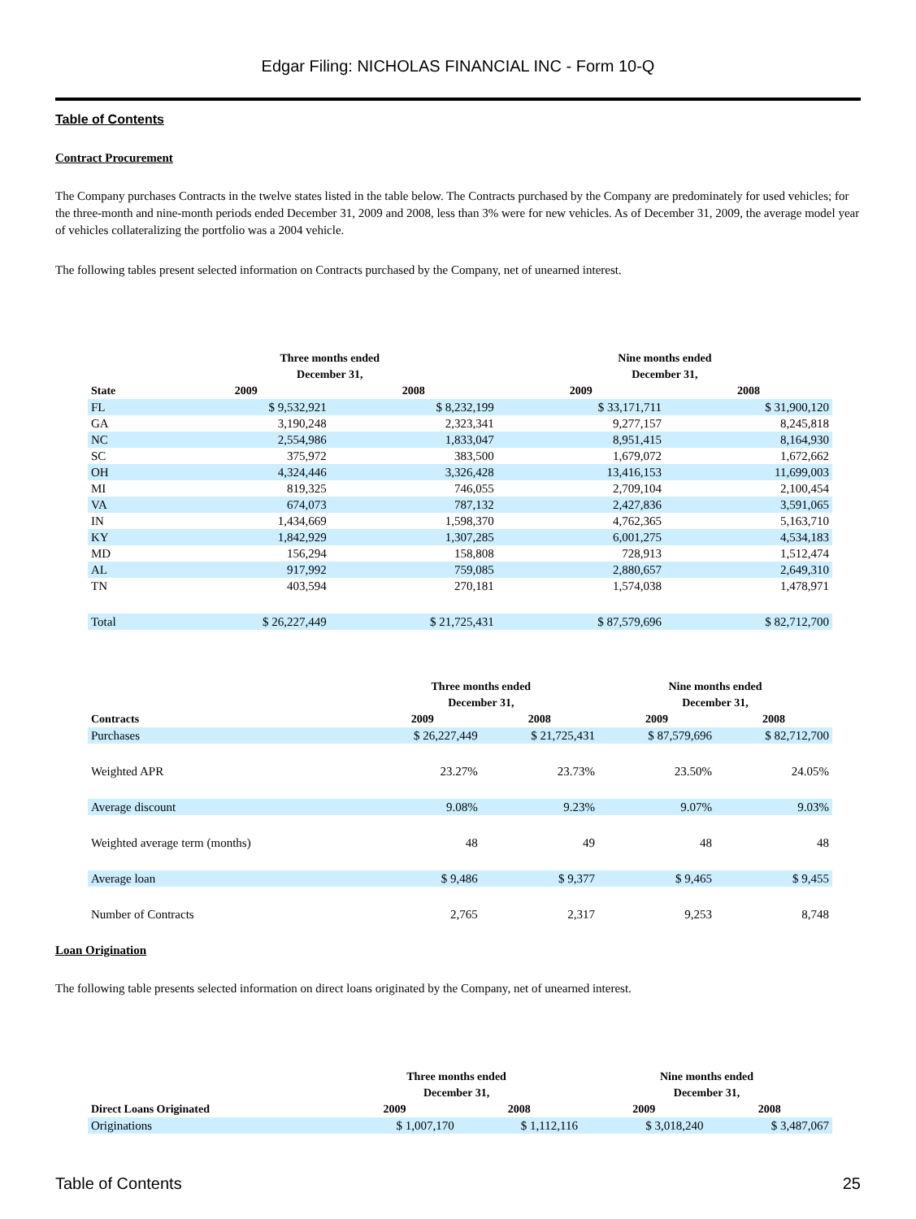Edgar Filing: NICHOLAS FINANCIAL INC - Form 10-Q
Table of Contents
Contract Procurement
The Company purchases Contracts in the twelve states listed in the table below. The Contracts purchased by the Company are predominately for used vehicles; for the three-month and nine-month periods ended December 31, 2009 and 2008, less than 3% were for new vehicles. As of December 31, 2009, the average model year of vehicles collateralizing the portfolio was a 2004 vehicle.
The following tables present selected information on Contracts purchased by the Company, net of unearned interest.
| | Three months ended December 31, | | Nine months ended December 31, | |
| --- | --- | --- | --- | --- |
| State | 2009 | 2008 | 2009 | 2008 |
| FL | $ 9,532,921 | $ 8,232,199 | $ 33,171,711 | $ 31,900,120 |
| GA | 3,190,248 | 2,323,341 | 9,277,157 | 8,245,818 |
| NC | 2,554,986 | 1,833,047 | 8,951,415 | 8,164,930 |
| SC | 375,972 | 383,500 | 1,679,072 | 1,672,662 |
| OH | 4,324,446 | 3,326,428 | 13,416,153 | 11,699,003 |
| MI | 819,325 | 746,055 | 2,709,104 | 2,100,454 |
| VA | 674,073 | 787,132 | 2,427,836 | 3,591,065 |
| IN | 1,434,669 | 1,598,370 | 4,762,365 | 5,163,710 |
| KY | 1,842,929 | 1,307,285 | 6,001,275 | 4,534,183 |
| MD | 156,294 | 158,808 | 728,913 | 1,512,474 |
| AL | 917,992 | 759,085 | 2,880,657 | 2,649,310 |
| TN | 403,594 | 270,181 | 1,574,038 | 1,478,971 |
| Total | $ 26,227,449 | $ 21,725,431 | $ 87,579,696 | $ 82,712,700 |
| | Three months ended December 31, | | Nine months ended December 31, | |
| --- | --- | --- | --- | --- |
| Contracts | 2009 | 2008 | 2009 | 2008 |
| Purchases | $ 26,227,449 | $ 21,725,431 | $ 87,579,696 | $ 82,712,700 |
| Weighted APR | 23.27% | 23.73% | 23.50% | 24.05% |
| Average discount | 9.08% | 9.23% | 9.07% | 9.03% |
| Weighted average term (months) | 48 | 49 | 48 | 48 |
| Average loan | $ 9,486 | $ 9,377 | $ 9,465 | $ 9,455 |
| Number of Contracts | 2,765 | 2,317 | 9,253 | 8,748 |
Loan Origination
The following table presents selected information on direct loans originated by the Company, net of unearned interest.
| | Three months ended December 31, | | Nine months ended December 31, | |
| --- | --- | --- | --- | --- |
| Direct Loans Originated | 2009 | 2008 | 2009 | 2008 |
| Originations | $ 1,007,170 | $ 1,112,116 | $ 3,018,240 | $ 3,487,067 |
Table of Contents 25